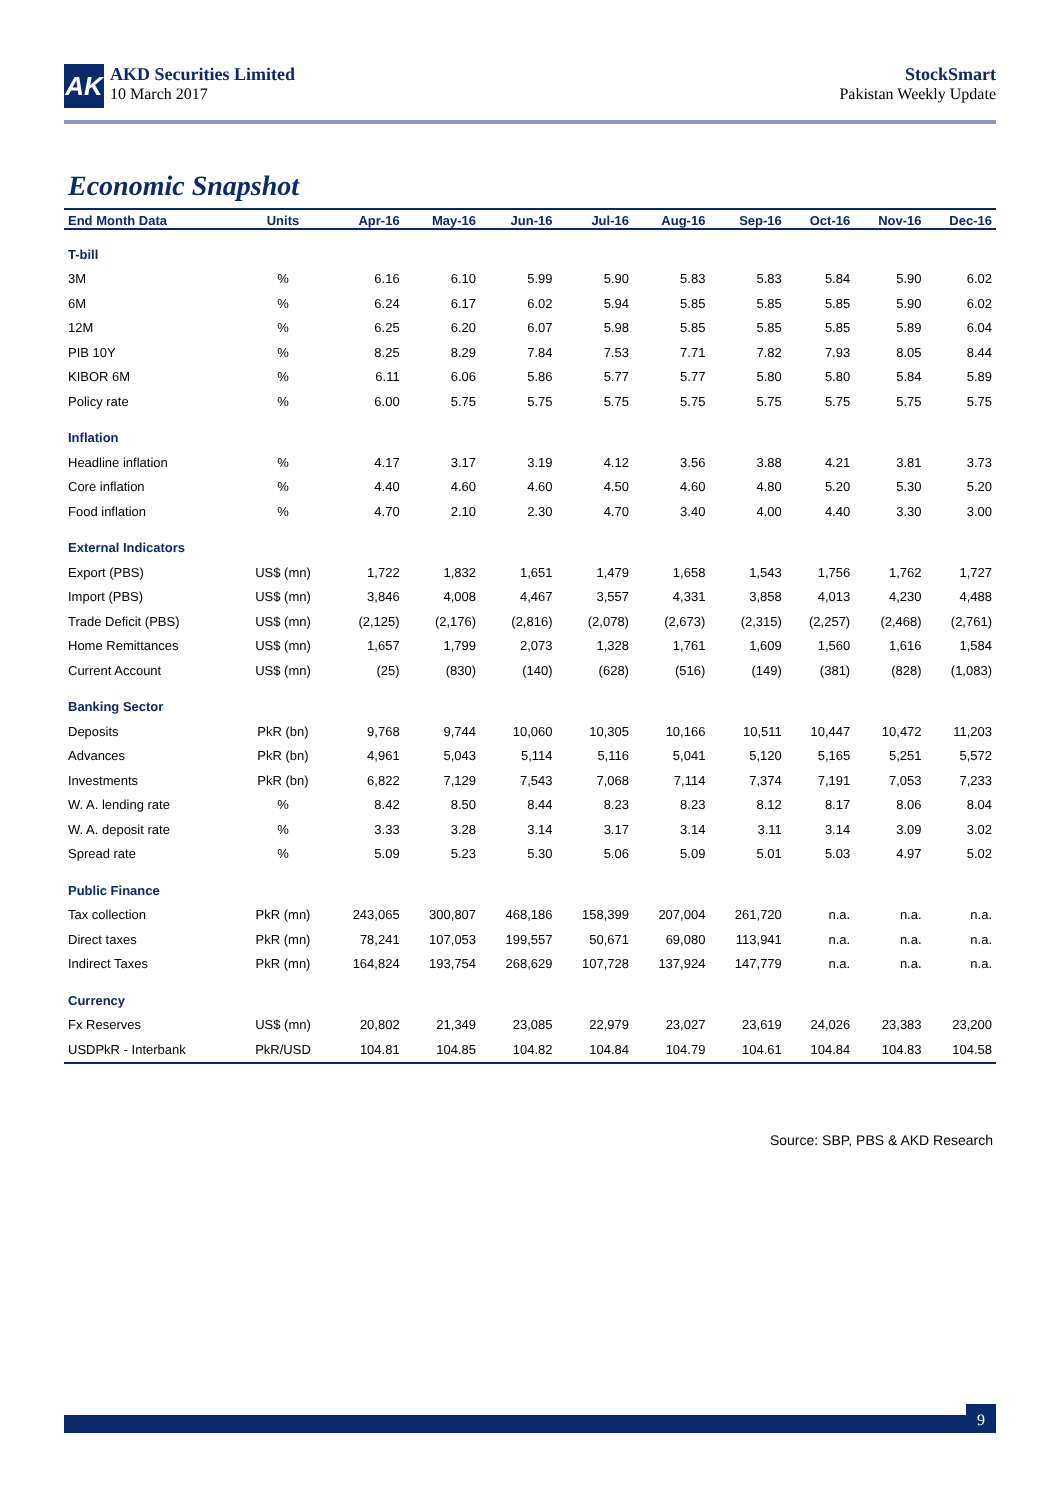AK
AKD Securities Limited
10 March 2017
StockSmart
Pakistan Weekly Update
Economic Snapshot
| End Month Data | Units | Apr-16 | May-16 | Jun-16 | Jul-16 | Aug-16 | Sep-16 | Oct-16 | Nov-16 | Dec-16 |
| --- | --- | --- | --- | --- | --- | --- | --- | --- | --- | --- |
| T-bill | | | | | | | | | | |
| 3M | % | 6.16 | 6.10 | 5.99 | 5.90 | 5.83 | 5.83 | 5.84 | 5.90 | 6.02 |
| 6M | % | 6.24 | 6.17 | 6.02 | 5.94 | 5.85 | 5.85 | 5.85 | 5.90 | 6.02 |
| 12M | % | 6.25 | 6.20 | 6.07 | 5.98 | 5.85 | 5.85 | 5.85 | 5.89 | 6.04 |
| PIB 10Y | % | 8.25 | 8.29 | 7.84 | 7.53 | 7.71 | 7.82 | 7.93 | 8.05 | 8.44 |
| KIBOR 6M | % | 6.11 | 6.06 | 5.86 | 5.77 | 5.77 | 5.80 | 5.80 | 5.84 | 5.89 |
| Policy rate | % | 6.00 | 5.75 | 5.75 | 5.75 | 5.75 | 5.75 | 5.75 | 5.75 | 5.75 |
| Inflation | | | | | | | | | | |
| Headline inflation | % | 4.17 | 3.17 | 3.19 | 4.12 | 3.56 | 3.88 | 4.21 | 3.81 | 3.73 |
| Core inflation | % | 4.40 | 4.60 | 4.60 | 4.50 | 4.60 | 4.80 | 5.20 | 5.30 | 5.20 |
| Food inflation | % | 4.70 | 2.10 | 2.30 | 4.70 | 3.40 | 4.00 | 4.40 | 3.30 | 3.00 |
| External Indicators | | | | | | | | | | |
| Export (PBS) | US$ (mn) | 1,722 | 1,832 | 1,651 | 1,479 | 1,658 | 1,543 | 1,756 | 1,762 | 1,727 |
| Import (PBS) | US$ (mn) | 3,846 | 4,008 | 4,467 | 3,557 | 4,331 | 3,858 | 4,013 | 4,230 | 4,488 |
| Trade Deficit (PBS) | US$ (mn) | (2,125) | (2,176) | (2,816) | (2,078) | (2,673) | (2,315) | (2,257) | (2,468) | (2,761) |
| Home Remittances | US$ (mn) | 1,657 | 1,799 | 2,073 | 1,328 | 1,761 | 1,609 | 1,560 | 1,616 | 1,584 |
| Current Account | US$ (mn) | (25) | (830) | (140) | (628) | (516) | (149) | (381) | (828) | (1,083) |
| Banking Sector | | | | | | | | | | |
| Deposits | PkR (bn) | 9,768 | 9,744 | 10,060 | 10,305 | 10,166 | 10,511 | 10,447 | 10,472 | 11,203 |
| Advances | PkR (bn) | 4,961 | 5,043 | 5,114 | 5,116 | 5,041 | 5,120 | 5,165 | 5,251 | 5,572 |
| Investments | PkR (bn) | 6,822 | 7,129 | 7,543 | 7,068 | 7,114 | 7,374 | 7,191 | 7,053 | 7,233 |
| W. A. lending rate | % | 8.42 | 8.50 | 8.44 | 8.23 | 8.23 | 8.12 | 8.17 | 8.06 | 8.04 |
| W. A. deposit rate | % | 3.33 | 3.28 | 3.14 | 3.17 | 3.14 | 3.11 | 3.14 | 3.09 | 3.02 |
| Spread rate | % | 5.09 | 5.23 | 5.30 | 5.06 | 5.09 | 5.01 | 5.03 | 4.97 | 5.02 |
| Public Finance | | | | | | | | | | |
| Tax collection | PkR (mn) | 243,065 | 300,807 | 468,186 | 158,399 | 207,004 | 261,720 | n.a. | n.a. | n.a. |
| Direct taxes | PkR (mn) | 78,241 | 107,053 | 199,557 | 50,671 | 69,080 | 113,941 | n.a. | n.a. | n.a. |
| Indirect Taxes | PkR (mn) | 164,824 | 193,754 | 268,629 | 107,728 | 137,924 | 147,779 | n.a. | n.a. | n.a. |
| Currency | | | | | | | | | | |
| Fx Reserves | US$ (mn) | 20,802 | 21,349 | 23,085 | 22,979 | 23,027 | 23,619 | 24,026 | 23,383 | 23,200 |
| USDPkR - Interbank | PkR/USD | 104.81 | 104.85 | 104.82 | 104.84 | 104.79 | 104.61 | 104.84 | 104.83 | 104.58 |
Source: SBP, PBS & AKD Research
9